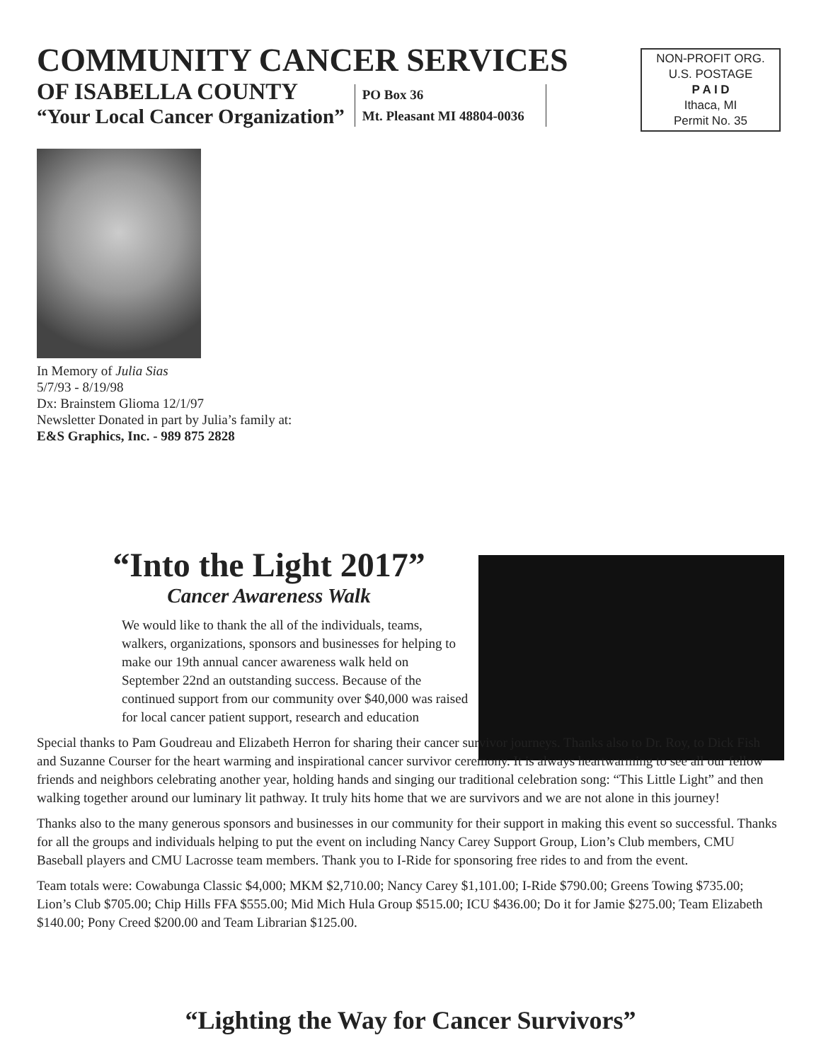COMMUNITY CANCER SERVICES
OF ISABELLA COUNTY
“Your Local Cancer Organization”
PO Box 36
Mt. Pleasant MI 48804-0036
NON-PROFIT ORG.
U.S. POSTAGE
P A I D
Ithaca, MI
Permit No. 35
In Memory of Julia Sias
5/7/93 - 8/19/98
Dx: Brainstem Glioma 12/1/97
Newsletter Donated in part by Julia’s family at:
E&S Graphics, Inc. - 989 875 2828
“Into the Light 2017”
Cancer Awareness Walk
We would like to thank the all of the individuals, teams, walkers, organizations, sponsors and businesses for helping to make our 19th annual cancer awareness walk held on September 22nd an outstanding success. Because of the continued support from our community over $40,000 was raised for local cancer patient support, research and education
Special thanks to Pam Goudreau and Elizabeth Herron for sharing their cancer survivor journeys. Thanks also to Dr. Roy, to Dick Fish and Suzanne Courser for the heart warming and inspirational cancer survivor ceremony. It is always heartwarming to see all our fellow friends and neighbors celebrating another year, holding hands and singing our traditional celebration song: “This Little Light” and then walking together around our luminary lit pathway. It truly hits home that we are survivors and we are not alone in this journey!
Thanks also to the many generous sponsors and businesses in our community for their support in making this event so successful. Thanks for all the groups and individuals helping to put the event on including Nancy Carey Support Group, Lion’s Club members, CMU Baseball players and CMU Lacrosse team members. Thank you to I-Ride for sponsoring free rides to and from the event.
Team totals were: Cowabunga Classic $4,000; MKM $2,710.00; Nancy Carey $1,101.00; I-Ride $790.00; Greens Towing $735.00; Lion’s Club $705.00; Chip Hills FFA $555.00; Mid Mich Hula Group $515.00; ICU $436.00; Do it for Jamie $275.00; Team Elizabeth $140.00; Pony Creed $200.00 and Team Librarian $125.00.
“Lighting the Way for Cancer Survivors”